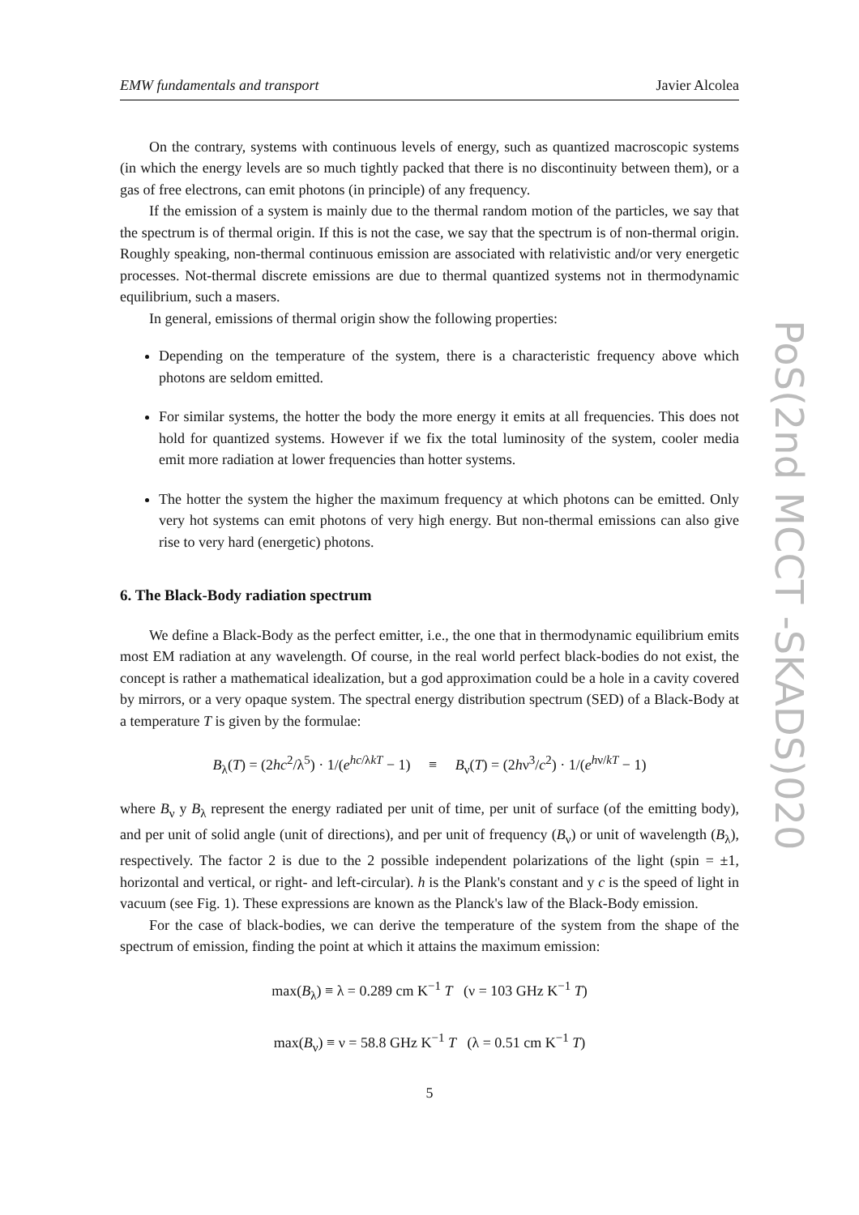PoS(2nd MCCT -SKADS)020
EMW fundamentals and transport Javier Alcolea
On the contrary, systems with continuous levels of energy, such as quantized macroscopic systems (in which the energy levels are so much tightly packed that there is no discontinuity between them), or a gas of free electrons, can emit photons (in principle) of any frequency.
If the emission of a system is mainly due to the thermal random motion of the particles, we say that the spectrum is of thermal origin. If this is not the case, we say that the spectrum is of non-thermal origin. Roughly speaking, non-thermal continuous emission are associated with relativistic and/or very energetic processes. Not-thermal discrete emissions are due to thermal quantized systems not in thermodynamic equilibrium, such a masers.
In general, emissions of thermal origin show the following properties:
Depending on the temperature of the system, there is a characteristic frequency above which photons are seldom emitted.
For similar systems, the hotter the body the more energy it emits at all frequencies. This does not hold for quantized systems. However if we fix the total luminosity of the system, cooler media emit more radiation at lower frequencies than hotter systems.
The hotter the system the higher the maximum frequency at which photons can be emitted. Only very hot systems can emit photons of very high energy. But non-thermal emissions can also give rise to very hard (energetic) photons.
6. The Black-Body radiation spectrum
We define a Black-Body as the perfect emitter, i.e., the one that in thermodynamic equilibrium emits most EM radiation at any wavelength. Of course, in the real world perfect black-bodies do not exist, the concept is rather a mathematical idealization, but a god approximation could be a hole in a cavity covered by mirrors, or a very opaque system. The spectral energy distribution spectrum (SED) of a Black-Body at a temperature T is given by the formulae:
B<sub>λ</sub>(T) = (2hc<sup>2</sup>/λ<sup>5</sup>) · 1/(e<sup>hc/λkT</sup> − 1) ≡ B<sub>ν</sub>(T) = (2hν<sup>3</sup>/c<sup>2</sup>) · 1/(e<sup>hν/kT</sup> − 1)
where B<sub>ν</sub> y B<sub>λ</sub> represent the energy radiated per unit of time, per unit of surface (of the emitting body), and per unit of solid angle (unit of directions), and per unit of frequency (B<sub>ν</sub>) or unit of wavelength (B<sub>λ</sub>), respectively. The factor 2 is due to the 2 possible independent polarizations of the light (spin = ±1, horizontal and vertical, or right- and left-circular). h is the Plank's constant and y c is the speed of light in vacuum (see Fig. 1). These expressions are known as the Planck's law of the Black-Body emission.
For the case of black-bodies, we can derive the temperature of the system from the shape of the spectrum of emission, finding the point at which it attains the maximum emission:
max(B<sub>λ</sub>) ≡ λ = 0.289 cm K<sup>−1</sup> T (ν = 103 GHz K<sup>−1</sup> T)
max(B<sub>ν</sub>) ≡ ν = 58.8 GHz K<sup>−1</sup> T (λ = 0.51 cm K<sup>−1</sup> T)
5